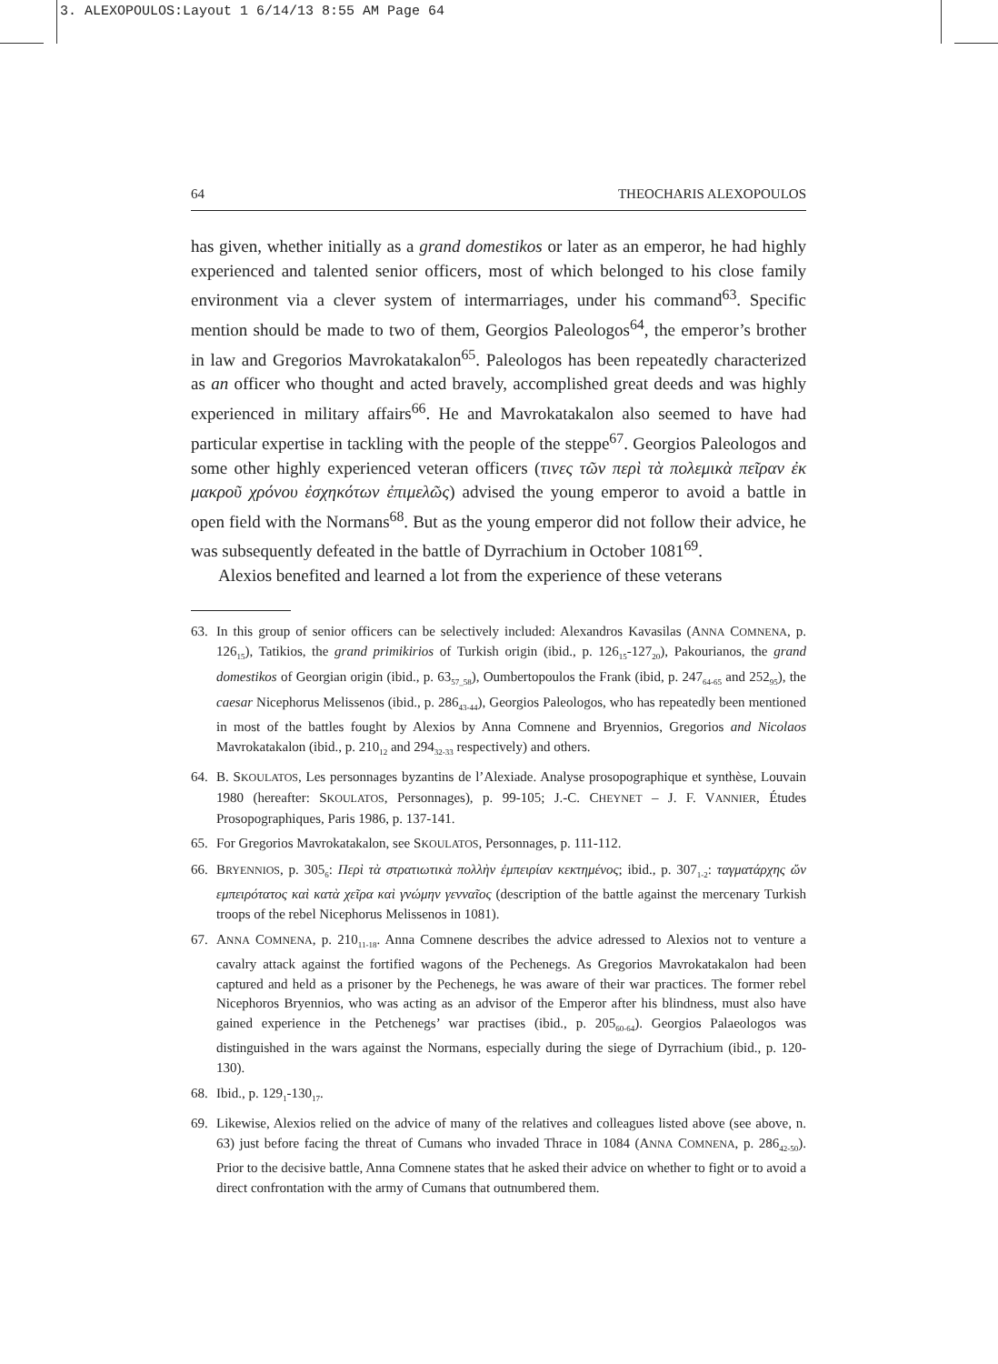3. ALEXOPOULOS:Layout 1 6/14/13 8:55 AM Page 64
64 THEOCHARIS ALEXOPOULOS
has given, whether initially as a grand domestikos or later as an emperor, he had highly experienced and talented senior officers, most of which belonged to his close family environment via a clever system of intermarriages, under his command<sup>63</sup>. Specific mention should be made to two of them, Georgios Paleologos<sup>64</sup>, the emperor’s brother in law and Gregorios Mavrokatakalon<sup>65</sup>. Paleologos has been repeatedly characterized as an officer who thought and acted bravely, accomplished great deeds and was highly experienced in military affairs<sup>66</sup>. He and Mavrokatakalon also seemed to have had particular expertise in tackling with the people of the steppe<sup>67</sup>. Georgios Paleologos and some other highly experienced veteran officers (τινες τῶν περὶ τὰ πολεμικὰ πεῖραν ἐκ μακροῦ χρόνου ἐσχηκότων ἐπιμελῶς) advised the young emperor to avoid a battle in open field with the Normans<sup>68</sup>. But as the young emperor did not follow their advice, he was subsequently defeated in the battle of Dyrrachium in October 1081<sup>69</sup>.
Alexios benefited and learned a lot from the experience of these veterans
63. In this group of senior officers can be selectively included: Alexandros Kavasilas (ANNA COMNENA, p. 126<sub>15</sub>), Tatikios, the grand primikirios of Turkish origin (ibid., p. 126<sub>15</sub>-127<sub>20</sub>), Pakourianos, the grand domestikos of Georgian origin (ibid., p. 63<sub>57_58</sub>), Oumbertopoulos the Frank (ibid, p. 247<sub>64-65</sub> and 252<sub>95</sub>), the caesar Nicephorus Melissenos (ibid., p. 286<sub>43-44</sub>), Georgios Paleologos, who has repeatedly been mentioned in most of the battles fought by Alexios by Anna Comnene and Bryennios, Gregorios and Nicolaos Mavrokatakalon (ibid., p. 210<sub>12</sub> and 294<sub>32-33</sub> respectively) and others.
64. B. SKOULATOS, Les personnages byzantins de l’Alexiade. Analyse prosopographique et synthèse, Louvain 1980 (hereafter: SKOULATOS, Personnages), p. 99-105; J.-C. CHEYNET – J. F. VANNIER, Études Prosopographiques, Paris 1986, p. 137-141.
65. For Gregorios Mavrokatakalon, see SKOULATOS, Personnages, p. 111-112.
66. BRYENNIOS, p. 305<sub>6</sub>: Περὶ τὰ στρατιωτικὰ πολλὴν ἐμπειρίαν κεκτημένος; ibid., p. 307<sub>1-2</sub>: ταγματάρχης ὤν εμπειρότατος καὶ κατὰ χεῖρα καὶ γνώμην γενναῖος (description of the battle against the mercenary Turkish troops of the rebel Nicephorus Melissenos in 1081).
67. ANNA COMNENA, p. 210<sub>11-18</sub>. Anna Comnene describes the advice adressed to Alexios not to venture a cavalry attack against the fortified wagons of the Pechenegs. As Gregorios Mavrokatakalon had been captured and held as a prisoner by the Pechenegs, he was aware of their war practices. The former rebel Nicephoros Bryennios, who was acting as an advisor of the Emperor after his blindness, must also have gained experience in the Petchenegs’ war practises (ibid., p. 205<sub>60-64</sub>). Georgios Palaeologos was distinguished in the wars against the Normans, especially during the siege of Dyrrachium (ibid., p. 120-130).
68. Ibid., p. 129<sub>1</sub>-130<sub>17</sub>.
69. Likewise, Alexios relied on the advice of many of the relatives and colleagues listed above (see above, n. 63) just before facing the threat of Cumans who invaded Thrace in 1084 (ANNA COMNENA, p. 286<sub>42-50</sub>). Prior to the decisive battle, Anna Comnene states that he asked their advice on whether to fight or to avoid a direct confrontation with the army of Cumans that outnumbered them.